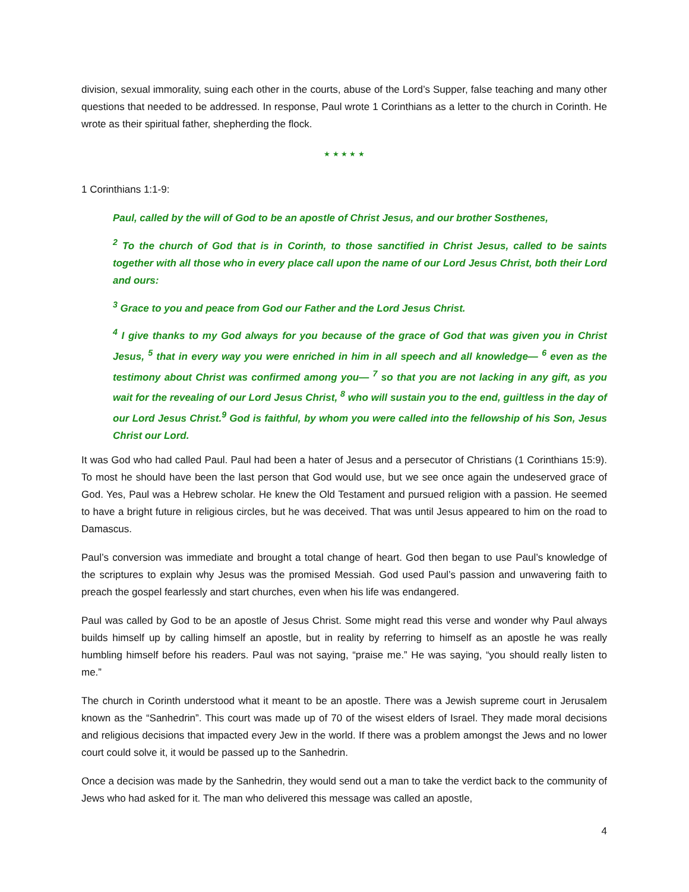division, sexual immorality, suing each other in the courts, abuse of the Lord’s Supper, false teaching and many other questions that needed to be addressed. In response, Paul wrote 1 Corinthians as a letter to the church in Corinth. He wrote as their spiritual father, shepherding the flock.
★ ★ ★ ★ ★
1 Corinthians 1:1-9:
Paul, called by the will of God to be an apostle of Christ Jesus, and our brother Sosthenes,
<sup>2</sup> To the church of God that is in Corinth, to those sanctified in Christ Jesus, called to be saints together with all those who in every place call upon the name of our Lord Jesus Christ, both their Lord and ours:
<sup>3</sup> Grace to you and peace from God our Father and the Lord Jesus Christ.
<sup>4</sup> I give thanks to my God always for you because of the grace of God that was given you in Christ Jesus, <sup>5</sup> that in every way you were enriched in him in all speech and all knowledge— <sup>6</sup> even as the testimony about Christ was confirmed among you— <sup>7</sup> so that you are not lacking in any gift, as you wait for the revealing of our Lord Jesus Christ, <sup>8</sup> who will sustain you to the end, guiltless in the day of our Lord Jesus Christ.<sup>9</sup> God is faithful, by whom you were called into the fellowship of his Son, Jesus Christ our Lord.
It was God who had called Paul. Paul had been a hater of Jesus and a persecutor of Christians (1 Corinthians 15:9). To most he should have been the last person that God would use, but we see once again the undeserved grace of God. Yes, Paul was a Hebrew scholar. He knew the Old Testament and pursued religion with a passion. He seemed to have a bright future in religious circles, but he was deceived. That was until Jesus appeared to him on the road to Damascus.
Paul’s conversion was immediate and brought a total change of heart. God then began to use Paul’s knowledge of the scriptures to explain why Jesus was the promised Messiah. God used Paul’s passion and unwavering faith to preach the gospel fearlessly and start churches, even when his life was endangered.
Paul was called by God to be an apostle of Jesus Christ. Some might read this verse and wonder why Paul always builds himself up by calling himself an apostle, but in reality by referring to himself as an apostle he was really humbling himself before his readers. Paul was not saying, “praise me.” He was saying, “you should really listen to me.”
The church in Corinth understood what it meant to be an apostle. There was a Jewish supreme court in Jerusalem known as the “Sanhedrin”. This court was made up of 70 of the wisest elders of Israel. They made moral decisions and religious decisions that impacted every Jew in the world. If there was a problem amongst the Jews and no lower court could solve it, it would be passed up to the Sanhedrin.
Once a decision was made by the Sanhedrin, they would send out a man to take the verdict back to the community of Jews who had asked for it. The man who delivered this message was called an apostle,
4